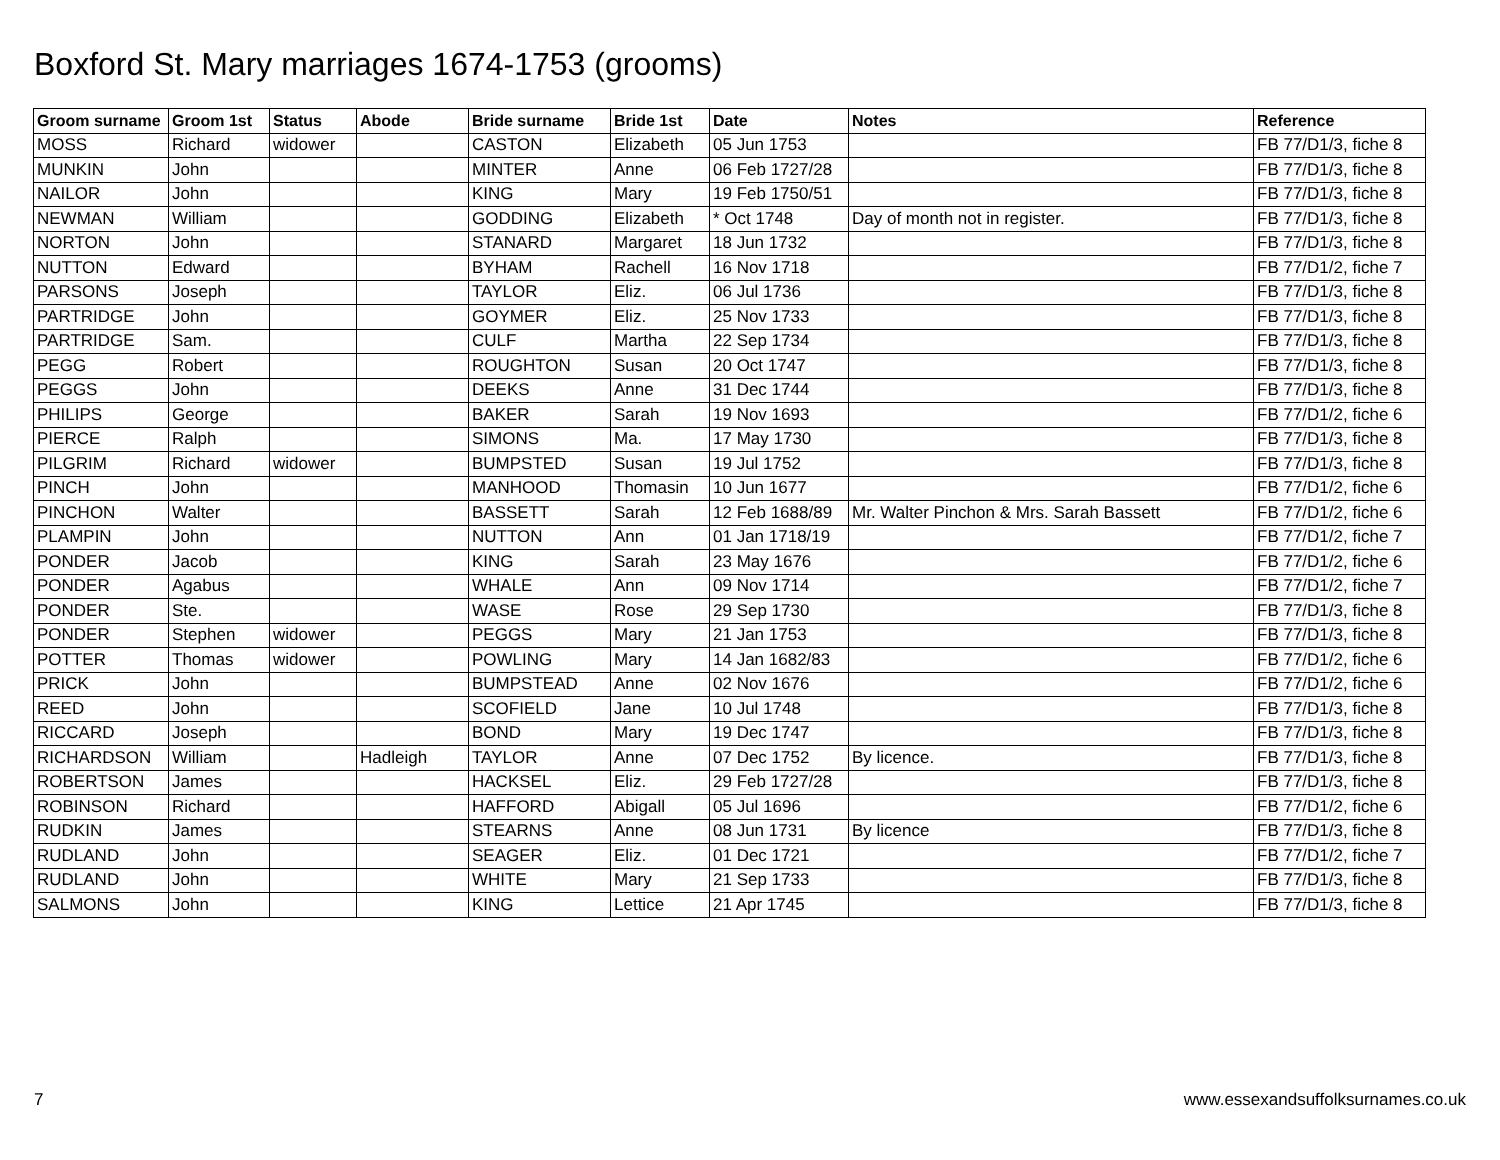Boxford St. Mary marriages 1674-1753 (grooms)
| Groom surname | Groom 1st | Status | Abode | Bride surname | Bride 1st | Date | Notes | Reference |
| --- | --- | --- | --- | --- | --- | --- | --- | --- |
| MOSS | Richard | widower | | CASTON | Elizabeth | 05 Jun 1753 | | FB 77/D1/3, fiche 8 |
| MUNKIN | John | | | MINTER | Anne | 06 Feb 1727/28 | | FB 77/D1/3, fiche 8 |
| NAILOR | John | | | KING | Mary | 19 Feb 1750/51 | | FB 77/D1/3, fiche 8 |
| NEWMAN | William | | | GODDING | Elizabeth | * Oct 1748 | Day of month not in register. | FB 77/D1/3, fiche 8 |
| NORTON | John | | | STANARD | Margaret | 18 Jun 1732 | | FB 77/D1/3, fiche 8 |
| NUTTON | Edward | | | BYHAM | Rachell | 16 Nov 1718 | | FB 77/D1/2, fiche 7 |
| PARSONS | Joseph | | | TAYLOR | Eliz. | 06 Jul 1736 | | FB 77/D1/3, fiche 8 |
| PARTRIDGE | John | | | GOYMER | Eliz. | 25 Nov 1733 | | FB 77/D1/3, fiche 8 |
| PARTRIDGE | Sam. | | | CULF | Martha | 22 Sep 1734 | | FB 77/D1/3, fiche 8 |
| PEGG | Robert | | | ROUGHTON | Susan | 20 Oct 1747 | | FB 77/D1/3, fiche 8 |
| PEGGS | John | | | DEEKS | Anne | 31 Dec 1744 | | FB 77/D1/3, fiche 8 |
| PHILIPS | George | | | BAKER | Sarah | 19 Nov 1693 | | FB 77/D1/2, fiche 6 |
| PIERCE | Ralph | | | SIMONS | Ma. | 17 May 1730 | | FB 77/D1/3, fiche 8 |
| PILGRIM | Richard | widower | | BUMPSTED | Susan | 19 Jul 1752 | | FB 77/D1/3, fiche 8 |
| PINCH | John | | | MANHOOD | Thomasin | 10 Jun 1677 | | FB 77/D1/2, fiche 6 |
| PINCHON | Walter | | | BASSETT | Sarah | 12 Feb 1688/89 | Mr. Walter Pinchon & Mrs. Sarah Bassett | FB 77/D1/2, fiche 6 |
| PLAMPIN | John | | | NUTTON | Ann | 01 Jan 1718/19 | | FB 77/D1/2, fiche 7 |
| PONDER | Jacob | | | KING | Sarah | 23 May 1676 | | FB 77/D1/2, fiche 6 |
| PONDER | Agabus | | | WHALE | Ann | 09 Nov 1714 | | FB 77/D1/2, fiche 7 |
| PONDER | Ste. | | | WASE | Rose | 29 Sep 1730 | | FB 77/D1/3, fiche 8 |
| PONDER | Stephen | widower | | PEGGS | Mary | 21 Jan 1753 | | FB 77/D1/3, fiche 8 |
| POTTER | Thomas | widower | | POWLING | Mary | 14 Jan 1682/83 | | FB 77/D1/2, fiche 6 |
| PRICK | John | | | BUMPSTEAD | Anne | 02 Nov 1676 | | FB 77/D1/2, fiche 6 |
| REED | John | | | SCOFIELD | Jane | 10 Jul 1748 | | FB 77/D1/3, fiche 8 |
| RICCARD | Joseph | | | BOND | Mary | 19 Dec 1747 | | FB 77/D1/3, fiche 8 |
| RICHARDSON | William | | Hadleigh | TAYLOR | Anne | 07 Dec 1752 | By licence. | FB 77/D1/3, fiche 8 |
| ROBERTSON | James | | | HACKSEL | Eliz. | 29 Feb 1727/28 | | FB 77/D1/3, fiche 8 |
| ROBINSON | Richard | | | HAFFORD | Abigall | 05 Jul 1696 | | FB 77/D1/2, fiche 6 |
| RUDKIN | James | | | STEARNS | Anne | 08 Jun 1731 | By licence | FB 77/D1/3, fiche 8 |
| RUDLAND | John | | | SEAGER | Eliz. | 01 Dec 1721 | | FB 77/D1/2, fiche 7 |
| RUDLAND | John | | | WHITE | Mary | 21 Sep 1733 | | FB 77/D1/3, fiche 8 |
| SALMONS | John | | | KING | Lettice | 21 Apr 1745 | | FB 77/D1/3, fiche 8 |
7 www.essexandsuffolksurnames.co.uk